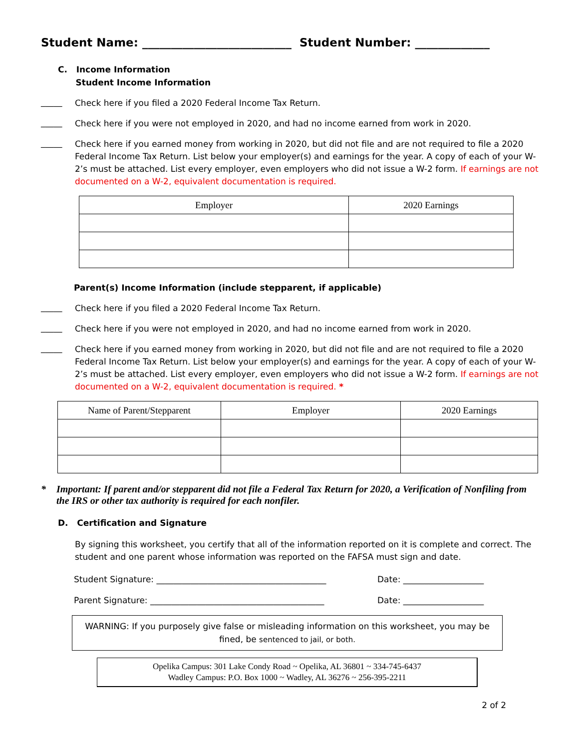Student Name: __________________________ Student Number: _____________
C. Income Information
Student Income Information
_____ Check here if you filed a 2020 Federal Income Tax Return.
_____ Check here if you were not employed in 2020, and had no income earned from work in 2020.
_____ Check here if you earned money from working in 2020, but did not file and are not required to file a 2020 Federal Income Tax Return. List below your employer(s) and earnings for the year. A copy of each of your W-2’s must be attached. List every employer, even employers who did not issue a W-2 form. If earnings are not documented on a W-2, equivalent documentation is required.
| Employer | 2020 Earnings |
| --- | --- |
Parent(s) Income Information (include stepparent, if applicable)
_____ Check here if you filed a 2020 Federal Income Tax Return.
_____ Check here if you were not employed in 2020, and had no income earned from work in 2020.
_____ Check here if you earned money from working in 2020, but did not file and are not required to file a 2020 Federal Income Tax Return. List below your employer(s) and earnings for the year. A copy of each of your W-2’s must be attached. List every employer, even employers who did not issue a W-2 form. If earnings are not documented on a W-2, equivalent documentation is required. *
| Name of Parent/Stepparent | Employer | 2020 Earnings |
| --- | --- | --- |
* Important: If parent and/or stepparent did not file a Federal Tax Return for 2020, a Verification of Nonfiling from the IRS or other tax authority is required for each nonfiler.
D. Certification and Signature
By signing this worksheet, you certify that all of the information reported on it is complete and correct. The student and one parent whose information was reported on the FAFSA must sign and date.
Student Signature: ________________________________________ Date: ___________________
Parent Signature: _________________________________________ Date: ___________________
WARNING: If you purposely give false or misleading information on this worksheet, you may be fined, be sentenced to jail, or both.
Opelika Campus: 301 Lake Condy Road ~ Opelika, AL 36801 ~ 334-745-6437
Wadley Campus: P.O. Box 1000 ~ Wadley, AL 36276 ~ 256-395-2211
2 of 2